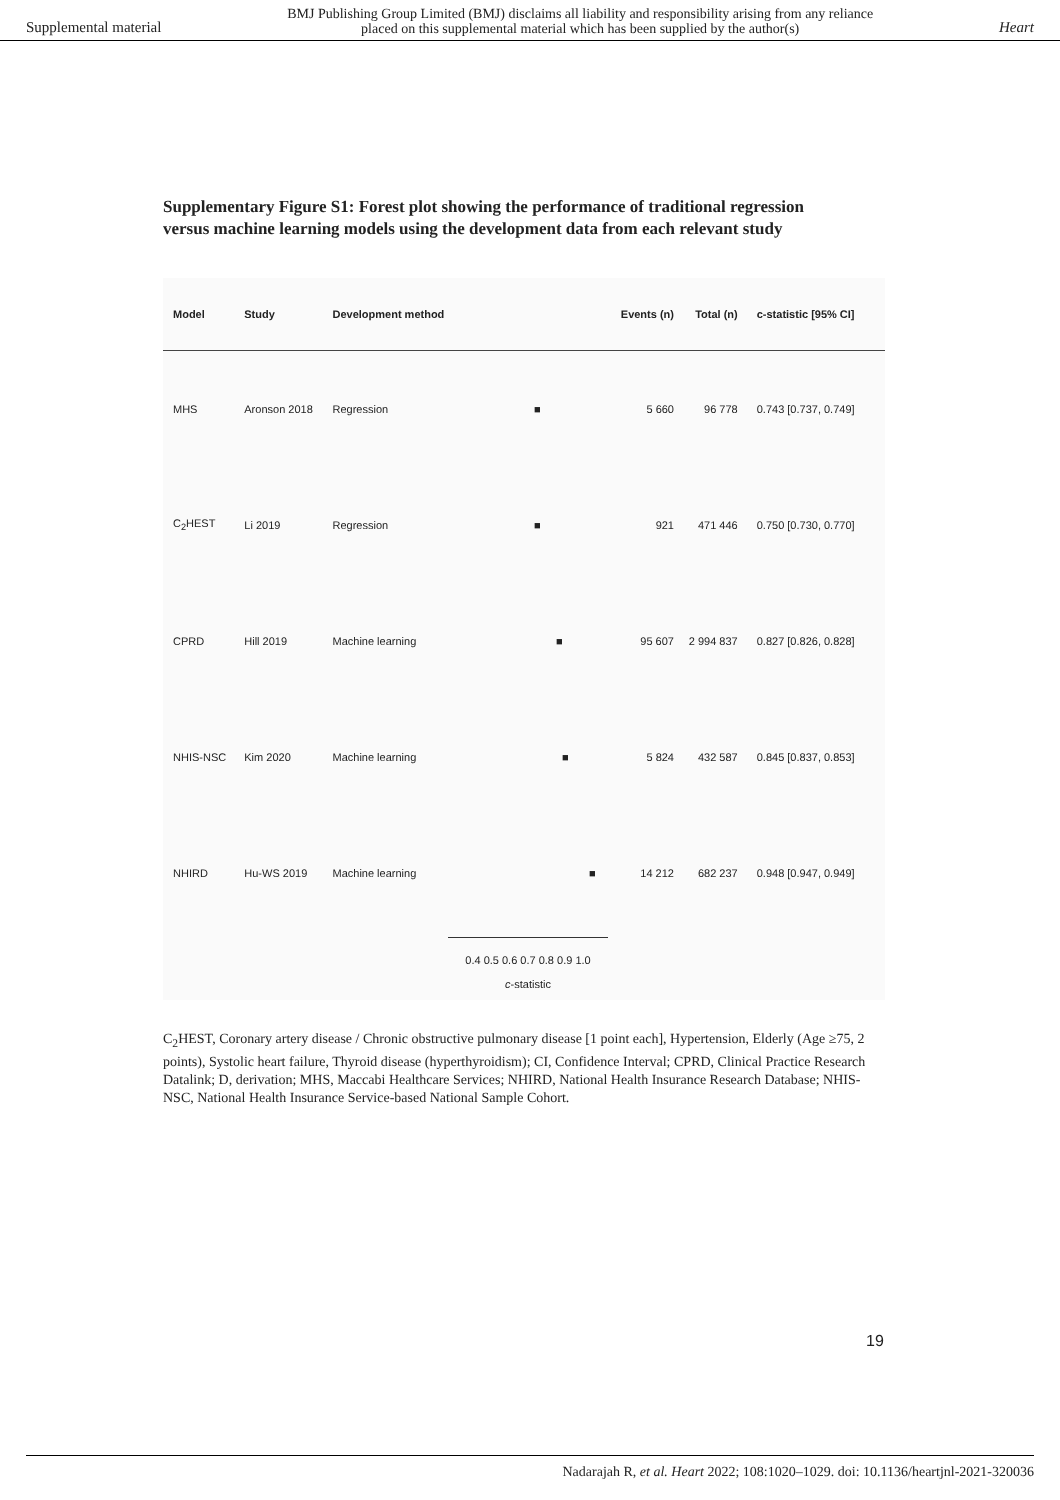Supplemental material BMJ Publishing Group Limited (BMJ) disclaims all liability and responsibility arising from any reliance
placed on this supplemental material which has been supplied by the author(s) Heart
Supplementary Figure S1: Forest plot showing the performance of traditional regression versus machine learning models using the development data from each relevant study
| Model | Study | Development method | | Events (n) | Total (n) | c-statistic [95% CI] |
| --- | --- | --- | --- | --- | --- | --- |
| MHS | Aronson 2018 | Regression | ■ | 5 660 | 96 778 | 0.743 [0.737, 0.749] |
| C<sub>2</sub>HEST | Li 2019 | Regression | ■ | 921 | 471 446 | 0.750 [0.730, 0.770] |
| CPRD | Hill 2019 | Machine learning | ■ | 95 607 | 2 994 837 | 0.827 [0.826, 0.828] |
| NHIS-NSC | Kim 2020 | Machine learning | ■ | 5 824 | 432 587 | 0.845 [0.837, 0.853] |
| NHIRD | Hu-WS 2019 | Machine learning | ■ | 14 212 | 682 237 | 0.948 [0.947, 0.949] |
0.4 0.5 0.6 0.7 0.8 0.9 1.0
c-statistic
C<sub>2</sub>HEST, Coronary artery disease / Chronic obstructive pulmonary disease [1 point each], Hypertension, Elderly (Age ≥75, 2 points), Systolic heart failure, Thyroid disease (hyperthyroidism); CI, Confidence Interval; CPRD, Clinical Practice Research Datalink; D, derivation; MHS, Maccabi Healthcare Services; NHIRD, National Health Insurance Research Database; NHIS-NSC, National Health Insurance Service-based National Sample Cohort.
19
Nadarajah R, et al. Heart 2022; 108:1020–1029. doi: 10.1136/heartjnl-2021-320036